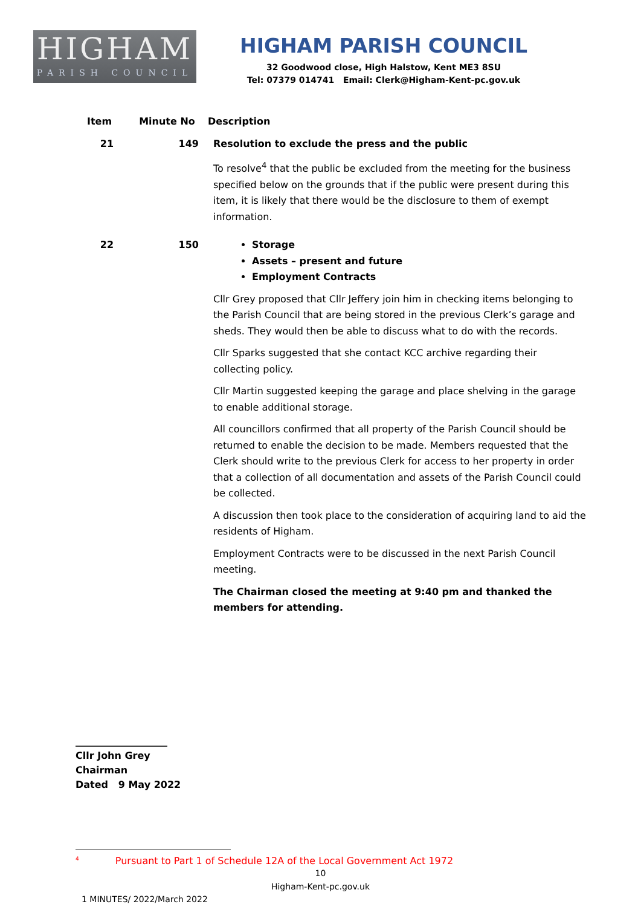HIGHAM
PARISH COUNCIL
HIGHAM PARISH COUNCIL
32 Goodwood close, High Halstow, Kent ME3 8SU
Tel: 07379 014741 Email: Clerk@Higham-Kent-pc.gov.uk
| Item | Minute No | Description |
| --- | --- | --- |
| 21 | 149 | Resolution to exclude the press and the public To resolve<sup>4</sup> that the public be excluded from the meeting for the business specified below on the grounds that if the public were present during this item, it is likely that there would be the disclosure to them of exempt information. |
| 22 | 150 | Storage Assets – present and future Employment Contracts Cllr Grey proposed that Cllr Jeffery join him in checking items belonging to the Parish Council that are being stored in the previous Clerk’s garage and sheds. They would then be able to discuss what to do with the records. Cllr Sparks suggested that she contact KCC archive regarding their collecting policy. Cllr Martin suggested keeping the garage and place shelving in the garage to enable additional storage. All councillors confirmed that all property of the Parish Council should be returned to enable the decision to be made. Members requested that the Clerk should write to the previous Clerk for access to her property in order that a collection of all documentation and assets of the Parish Council could be collected. A discussion then took place to the consideration of acquiring land to aid the residents of Higham. Employment Contracts were to be discussed in the next Parish Council meeting. The Chairman closed the meeting at 9:40 pm and thanked the members for attending. |
___________________
Cllr John Grey
Chairman
Dated 9 May 2022
<sup>4</sup> Pursuant to Part 1 of Schedule 12A of the Local Government Act 1972
10
Higham-Kent-pc.gov.uk
1 MINUTES/ 2022/March 2022